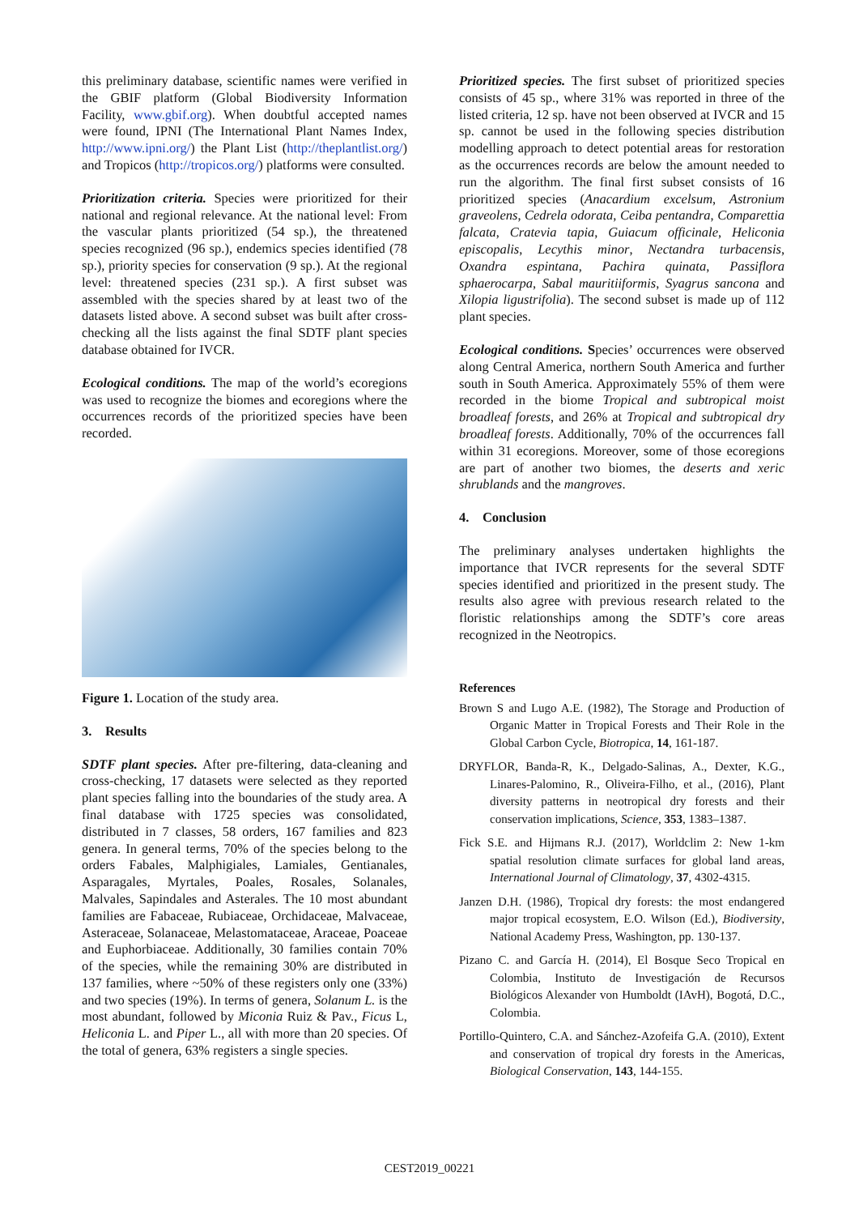this preliminary database, scientific names were verified in the GBIF platform (Global Biodiversity Information Facility, www.gbif.org). When doubtful accepted names were found, IPNI (The International Plant Names Index, http://www.ipni.org/) the Plant List (http://theplantlist.org/) and Tropicos (http://tropicos.org/) platforms were consulted.
Prioritization criteria. Species were prioritized for their national and regional relevance. At the national level: From the vascular plants prioritized (54 sp.), the threatened species recognized (96 sp.), endemics species identified (78 sp.), priority species for conservation (9 sp.). At the regional level: threatened species (231 sp.). A first subset was assembled with the species shared by at least two of the datasets listed above. A second subset was built after cross-checking all the lists against the final SDTF plant species database obtained for IVCR.
Ecological conditions. The map of the world’s ecoregions was used to recognize the biomes and ecoregions where the occurrences records of the prioritized species have been recorded.
Figure 1. Location of the study area.
3. Results
SDTF plant species. After pre-filtering, data-cleaning and cross-checking, 17 datasets were selected as they reported plant species falling into the boundaries of the study area. A final database with 1725 species was consolidated, distributed in 7 classes, 58 orders, 167 families and 823 genera. In general terms, 70% of the species belong to the orders Fabales, Malphigiales, Lamiales, Gentianales, Asparagales, Myrtales, Poales, Rosales, Solanales, Malvales, Sapindales and Asterales. The 10 most abundant families are Fabaceae, Rubiaceae, Orchidaceae, Malvaceae, Asteraceae, Solanaceae, Melastomataceae, Araceae, Poaceae and Euphorbiaceae. Additionally, 30 families contain 70% of the species, while the remaining 30% are distributed in 137 families, where ~50% of these registers only one (33%) and two species (19%). In terms of genera, Solanum L. is the most abundant, followed by Miconia Ruiz & Pav., Ficus L, Heliconia L. and Piper L., all with more than 20 species. Of the total of genera, 63% registers a single species.
Prioritized species. The first subset of prioritized species consists of 45 sp., where 31% was reported in three of the listed criteria, 12 sp. have not been observed at IVCR and 15 sp. cannot be used in the following species distribution modelling approach to detect potential areas for restoration as the occurrences records are below the amount needed to run the algorithm. The final first subset consists of 16 prioritized species (Anacardium excelsum, Astronium graveolens, Cedrela odorata, Ceiba pentandra, Comparettia falcata, Cratevia tapia, Guiacum officinale, Heliconia episcopalis, Lecythis minor, Nectandra turbacensis, Oxandra espintana, Pachira quinata, Passiflora sphaerocarpa, Sabal mauritiiformis, Syagrus sancona and Xilopia ligustrifolia). The second subset is made up of 112 plant species.
Ecological conditions. Species’ occurrences were observed along Central America, northern South America and further south in South America. Approximately 55% of them were recorded in the biome Tropical and subtropical moist broadleaf forests, and 26% at Tropical and subtropical dry broadleaf forests. Additionally, 70% of the occurrences fall within 31 ecoregions. Moreover, some of those ecoregions are part of another two biomes, the deserts and xeric shrublands and the mangroves.
4. Conclusion
The preliminary analyses undertaken highlights the importance that IVCR represents for the several SDTF species identified and prioritized in the present study. The results also agree with previous research related to the floristic relationships among the SDTF’s core areas recognized in the Neotropics.
References
Brown S and Lugo A.E. (1982), The Storage and Production of Organic Matter in Tropical Forests and Their Role in the Global Carbon Cycle, Biotropica, 14, 161-187.
DRYFLOR, Banda-R, K., Delgado-Salinas, A., Dexter, K.G., Linares-Palomino, R., Oliveira-Filho, et al., (2016), Plant diversity patterns in neotropical dry forests and their conservation implications, Science, 353, 1383–1387.
Fick S.E. and Hijmans R.J. (2017), Worldclim 2: New 1-km spatial resolution climate surfaces for global land areas, International Journal of Climatology, 37, 4302-4315.
Janzen D.H. (1986), Tropical dry forests: the most endangered major tropical ecosystem, E.O. Wilson (Ed.), Biodiversity, National Academy Press, Washington, pp. 130-137.
Pizano C. and García H. (2014), El Bosque Seco Tropical en Colombia, Instituto de Investigación de Recursos Biológicos Alexander von Humboldt (IAvH), Bogotá, D.C., Colombia.
Portillo-Quintero, C.A. and Sánchez-Azofeifa G.A. (2010), Extent and conservation of tropical dry forests in the Americas, Biological Conservation, 143, 144-155.
CEST2019_00221